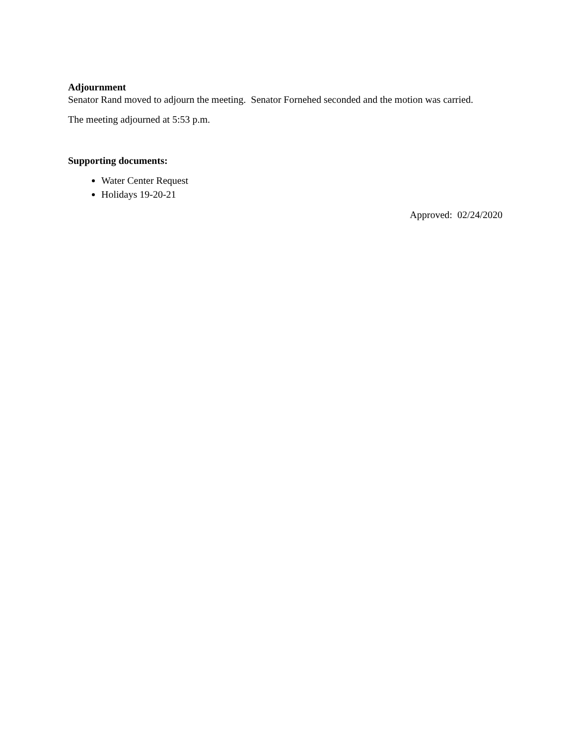Adjournment
Senator Rand moved to adjourn the meeting. Senator Fornehed seconded and the motion was carried.
The meeting adjourned at 5:53 p.m.
Supporting documents:
Water Center Request
Holidays 19-20-21
Approved: 02/24/2020